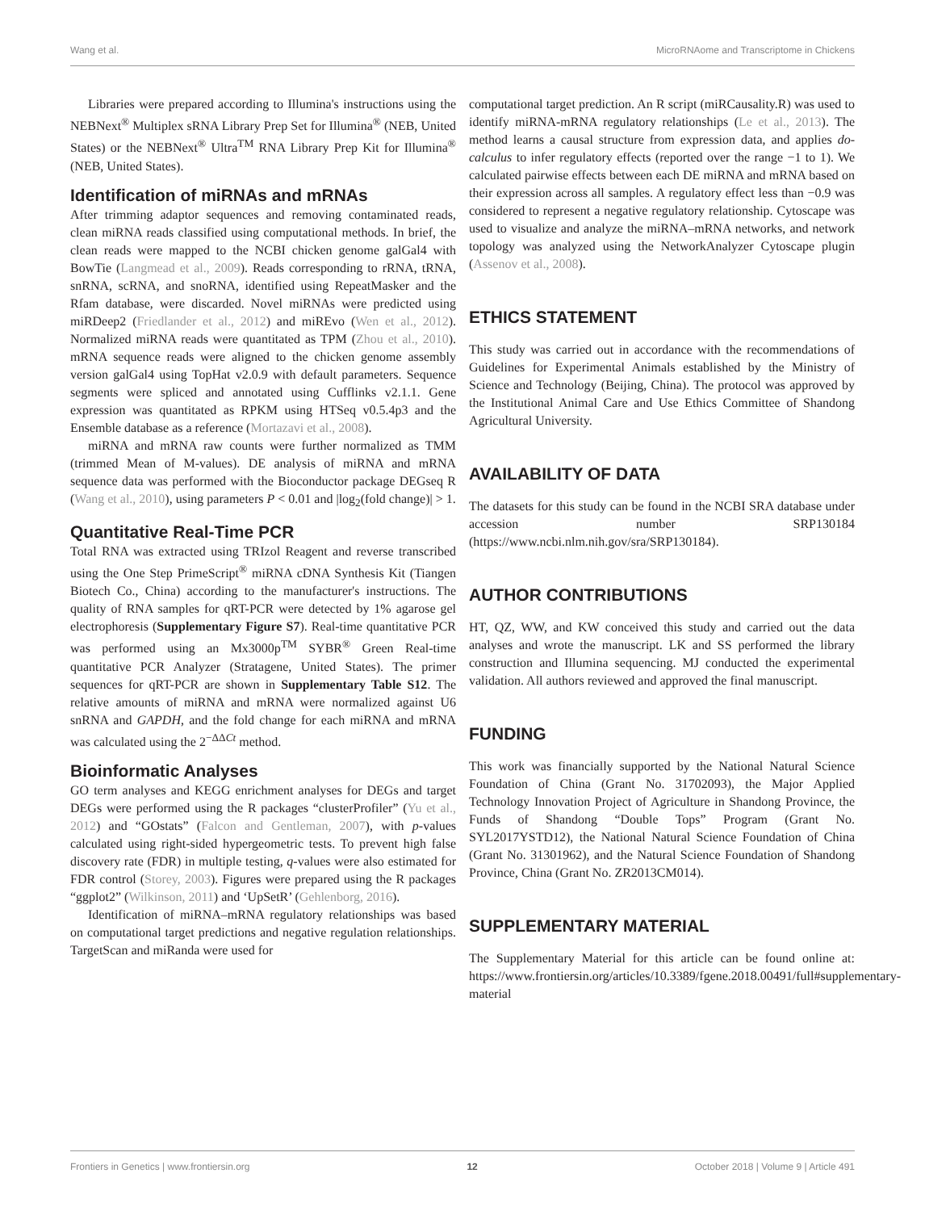Wang et al. MicroRNAome and Transcriptome in Chickens
Libraries were prepared according to Illumina's instructions using the NEBNext<sup>®</sup> Multiplex sRNA Library Prep Set for Illumina<sup>®</sup> (NEB, United States) or the NEBNext<sup>®</sup> Ultra<sup>TM</sup> RNA Library Prep Kit for Illumina<sup>®</sup> (NEB, United States).
Identification of miRNAs and mRNAs
After trimming adaptor sequences and removing contaminated reads, clean miRNA reads classified using computational methods. In brief, the clean reads were mapped to the NCBI chicken genome galGal4 with BowTie (Langmead et al., 2009). Reads corresponding to rRNA, tRNA, snRNA, scRNA, and snoRNA, identified using RepeatMasker and the Rfam database, were discarded. Novel miRNAs were predicted using miRDeep2 (Friedlander et al., 2012) and miREvo (Wen et al., 2012). Normalized miRNA reads were quantitated as TPM (Zhou et al., 2010). mRNA sequence reads were aligned to the chicken genome assembly version galGal4 using TopHat v2.0.9 with default parameters. Sequence segments were spliced and annotated using Cufflinks v2.1.1. Gene expression was quantitated as RPKM using HTSeq v0.5.4p3 and the Ensemble database as a reference (Mortazavi et al., 2008).
miRNA and mRNA raw counts were further normalized as TMM (trimmed Mean of M-values). DE analysis of miRNA and mRNA sequence data was performed with the Bioconductor package DEGseq R (Wang et al., 2010), using parameters P < 0.01 and |log<sub>2</sub>(fold change)| > 1.
Quantitative Real-Time PCR
Total RNA was extracted using TRIzol Reagent and reverse transcribed using the One Step PrimeScript<sup>®</sup> miRNA cDNA Synthesis Kit (Tiangen Biotech Co., China) according to the manufacturer's instructions. The quality of RNA samples for qRT-PCR were detected by 1% agarose gel electrophoresis (Supplementary Figure S7). Real-time quantitative PCR was performed using an Mx3000p<sup>TM</sup> SYBR<sup>®</sup> Green Real-time quantitative PCR Analyzer (Stratagene, United States). The primer sequences for qRT-PCR are shown in Supplementary Table S12. The relative amounts of miRNA and mRNA were normalized against U6 snRNA and GAPDH, and the fold change for each miRNA and mRNA was calculated using the 2<sup>−ΔΔCt</sup> method.
Bioinformatic Analyses
GO term analyses and KEGG enrichment analyses for DEGs and target DEGs were performed using the R packages “clusterProfiler” (Yu et al., 2012) and “GOstats” (Falcon and Gentleman, 2007), with p-values calculated using right-sided hypergeometric tests. To prevent high false discovery rate (FDR) in multiple testing, q-values were also estimated for FDR control (Storey, 2003). Figures were prepared using the R packages “ggplot2” (Wilkinson, 2011) and ‘UpSetR’ (Gehlenborg, 2016).
Identification of miRNA–mRNA regulatory relationships was based on computational target predictions and negative regulation relationships. TargetScan and miRanda were used for
computational target prediction. An R script (miRCausality.R) was used to identify miRNA-mRNA regulatory relationships (Le et al., 2013). The method learns a causal structure from expression data, and applies do-calculus to infer regulatory effects (reported over the range −1 to 1). We calculated pairwise effects between each DE miRNA and mRNA based on their expression across all samples. A regulatory effect less than −0.9 was considered to represent a negative regulatory relationship. Cytoscape was used to visualize and analyze the miRNA–mRNA networks, and network topology was analyzed using the NetworkAnalyzer Cytoscape plugin (Assenov et al., 2008).
ETHICS STATEMENT
This study was carried out in accordance with the recommendations of Guidelines for Experimental Animals established by the Ministry of Science and Technology (Beijing, China). The protocol was approved by the Institutional Animal Care and Use Ethics Committee of Shandong Agricultural University.
AVAILABILITY OF DATA
The datasets for this study can be found in the NCBI SRA database under accession number SRP130184 (https://www.ncbi.nlm.nih.gov/sra/SRP130184).
AUTHOR CONTRIBUTIONS
HT, QZ, WW, and KW conceived this study and carried out the data analyses and wrote the manuscript. LK and SS performed the library construction and Illumina sequencing. MJ conducted the experimental validation. All authors reviewed and approved the final manuscript.
FUNDING
This work was financially supported by the National Natural Science Foundation of China (Grant No. 31702093), the Major Applied Technology Innovation Project of Agriculture in Shandong Province, the Funds of Shandong “Double Tops” Program (Grant No. SYL2017YSTD12), the National Natural Science Foundation of China (Grant No. 31301962), and the Natural Science Foundation of Shandong Province, China (Grant No. ZR2013CM014).
SUPPLEMENTARY MATERIAL
The Supplementary Material for this article can be found online at: https://www.frontiersin.org/articles/10.3389/fgene.2018.00491/full#supplementary-material
Frontiers in Genetics | www.frontiersin.org 12 October 2018 | Volume 9 | Article 491